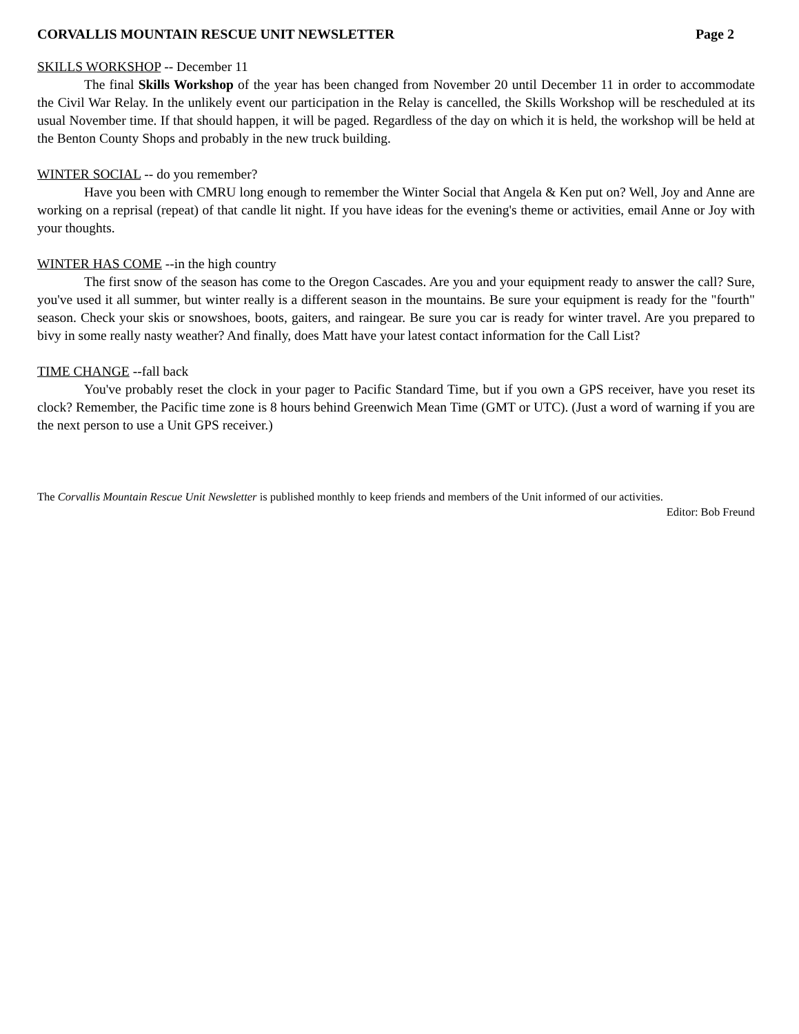CORVALLIS MOUNTAIN RESCUE UNIT NEWSLETTER Page 2
SKILLS WORKSHOP -- December 11
The final Skills Workshop of the year has been changed from November 20 until December 11 in order to accommodate the Civil War Relay. In the unlikely event our participation in the Relay is cancelled, the Skills Workshop will be rescheduled at its usual November time. If that should happen, it will be paged. Regardless of the day on which it is held, the workshop will be held at the Benton County Shops and probably in the new truck building.
WINTER SOCIAL -- do you remember?
Have you been with CMRU long enough to remember the Winter Social that Angela & Ken put on? Well, Joy and Anne are working on a reprisal (repeat) of that candle lit night. If you have ideas for the evening's theme or activities, email Anne or Joy with your thoughts.
WINTER HAS COME --in the high country
The first snow of the season has come to the Oregon Cascades. Are you and your equipment ready to answer the call? Sure, you've used it all summer, but winter really is a different season in the mountains. Be sure your equipment is ready for the "fourth" season. Check your skis or snowshoes, boots, gaiters, and raingear. Be sure you car is ready for winter travel. Are you prepared to bivy in some really nasty weather? And finally, does Matt have your latest contact information for the Call List?
TIME CHANGE --fall back
You've probably reset the clock in your pager to Pacific Standard Time, but if you own a GPS receiver, have you reset its clock? Remember, the Pacific time zone is 8 hours behind Greenwich Mean Time (GMT or UTC). (Just a word of warning if you are the next person to use a Unit GPS receiver.)
The Corvallis Mountain Rescue Unit Newsletter is published monthly to keep friends and members of the Unit informed of our activities.
Editor: Bob Freund